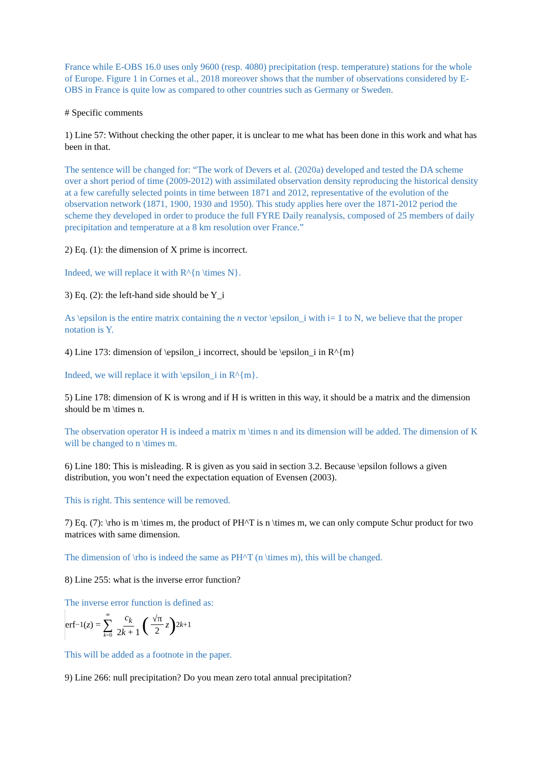France while E-OBS 16.0 uses only 9600 (resp. 4080) precipitation (resp. temperature) stations for the whole of Europe. Figure 1 in Cornes et al., 2018 moreover shows that the number of observations considered by E-OBS in France is quite low as compared to other countries such as Germany or Sweden.
# Specific comments
1) Line 57: Without checking the other paper, it is unclear to me what has been done in this work and what has been in that.
The sentence will be changed for: “The work of Devers et al. (2020a) developed and tested the DA scheme over a short period of time (2009-2012) with assimilated observation density reproducing the historical density at a few carefully selected points in time between 1871 and 2012, representative of the evolution of the observation network (1871, 1900, 1930 and 1950). This study applies here over the 1871-2012 period the scheme they developed in order to produce the full FYRE Daily reanalysis, composed of 25 members of daily precipitation and temperature at a 8 km resolution over France.”
2) Eq. (1): the dimension of X prime is incorrect.
Indeed, we will replace it with R^{n \times N}.
3) Eq. (2): the left-hand side should be Y_i
As \epsilon is the entire matrix containing the n vector \epsilon_i with i= 1 to N, we believe that the proper notation is Y.
4) Line 173: dimension of \epsilon_i incorrect, should be \epsilon_i in R^{m}
Indeed, we will replace it with \epsilon_i in R^{m}.
5) Line 178: dimension of K is wrong and if H is written in this way, it should be a matrix and the dimension should be m \times n.
The observation operator H is indeed a matrix m \times n and its dimension will be added. The dimension of K will be changed to n \times m.
6) Line 180: This is misleading. R is given as you said in section 3.2. Because \epsilon follows a given distribution, you won’t need the expectation equation of Evensen (2003).
This is right. This sentence will be removed.
7) Eq. (7): \rho is m \times m, the product of PH^T is n \times m, we can only compute Schur product for two matrices with same dimension.
The dimension of \rho is indeed the same as PH^T (n \times m), this will be changed.
8) Line 255: what is the inverse error function?
The inverse error function is defined as:
erf<sup>−1</sup>(z) = ∞ ∑ k=0 c<sub>k</sub> 2k + 1 (√π 2 z)<sup>2k+1</sup>
This will be added as a footnote in the paper.
9) Line 266: null precipitation? Do you mean zero total annual precipitation?